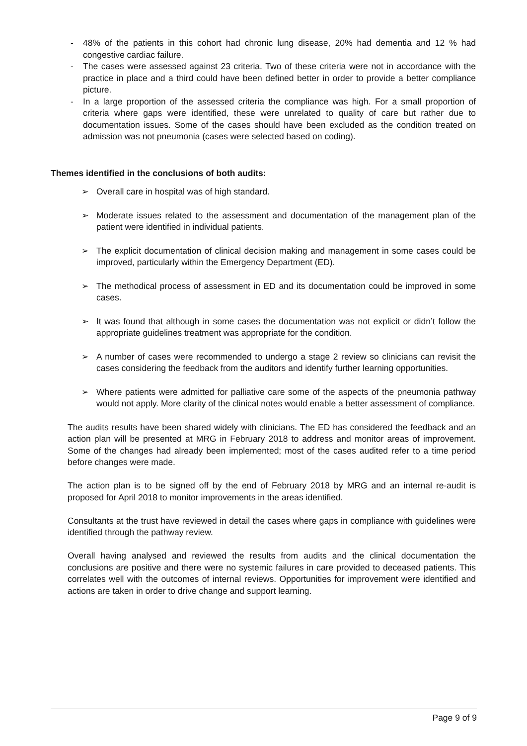- 48% of the patients in this cohort had chronic lung disease, 20% had dementia and 12 % had congestive cardiac failure.
- The cases were assessed against 23 criteria. Two of these criteria were not in accordance with the practice in place and a third could have been defined better in order to provide a better compliance picture.
- In a large proportion of the assessed criteria the compliance was high. For a small proportion of criteria where gaps were identified, these were unrelated to quality of care but rather due to documentation issues. Some of the cases should have been excluded as the condition treated on admission was not pneumonia (cases were selected based on coding).
Themes identified in the conclusions of both audits:
➢ Overall care in hospital was of high standard.
➢ Moderate issues related to the assessment and documentation of the management plan of the patient were identified in individual patients.
➢ The explicit documentation of clinical decision making and management in some cases could be improved, particularly within the Emergency Department (ED).
➢ The methodical process of assessment in ED and its documentation could be improved in some cases.
➢ It was found that although in some cases the documentation was not explicit or didn’t follow the appropriate guidelines treatment was appropriate for the condition.
➢ A number of cases were recommended to undergo a stage 2 review so clinicians can revisit the cases considering the feedback from the auditors and identify further learning opportunities.
➢ Where patients were admitted for palliative care some of the aspects of the pneumonia pathway would not apply. More clarity of the clinical notes would enable a better assessment of compliance.
The audits results have been shared widely with clinicians. The ED has considered the feedback and an action plan will be presented at MRG in February 2018 to address and monitor areas of improvement. Some of the changes had already been implemented; most of the cases audited refer to a time period before changes were made.
The action plan is to be signed off by the end of February 2018 by MRG and an internal re-audit is proposed for April 2018 to monitor improvements in the areas identified.
Consultants at the trust have reviewed in detail the cases where gaps in compliance with guidelines were identified through the pathway review.
Overall having analysed and reviewed the results from audits and the clinical documentation the conclusions are positive and there were no systemic failures in care provided to deceased patients. This correlates well with the outcomes of internal reviews. Opportunities for improvement were identified and actions are taken in order to drive change and support learning.
Page 9 of 9